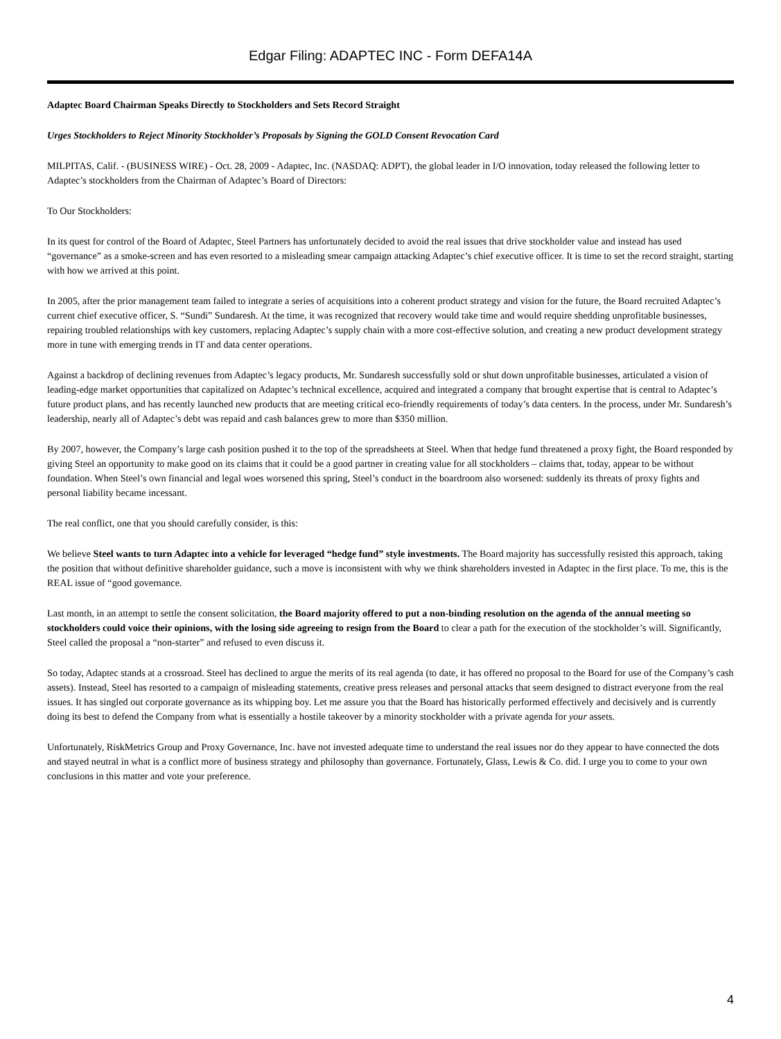Edgar Filing: ADAPTEC INC - Form DEFA14A
Adaptec Board Chairman Speaks Directly to Stockholders and Sets Record Straight
Urges Stockholders to Reject Minority Stockholder’s Proposals by Signing the GOLD Consent Revocation Card
MILPITAS, Calif. - (BUSINESS WIRE) - Oct. 28, 2009 - Adaptec, Inc. (NASDAQ: ADPT), the global leader in I/O innovation, today released the following letter to Adaptec’s stockholders from the Chairman of Adaptec’s Board of Directors:
To Our Stockholders:
In its quest for control of the Board of Adaptec, Steel Partners has unfortunately decided to avoid the real issues that drive stockholder value and instead has used “governance” as a smoke-screen and has even resorted to a misleading smear campaign attacking Adaptec’s chief executive officer. It is time to set the record straight, starting with how we arrived at this point.
In 2005, after the prior management team failed to integrate a series of acquisitions into a coherent product strategy and vision for the future, the Board recruited Adaptec’s current chief executive officer, S. “Sundi” Sundaresh. At the time, it was recognized that recovery would take time and would require shedding unprofitable businesses, repairing troubled relationships with key customers, replacing Adaptec’s supply chain with a more cost-effective solution, and creating a new product development strategy more in tune with emerging trends in IT and data center operations.
Against a backdrop of declining revenues from Adaptec’s legacy products, Mr. Sundaresh successfully sold or shut down unprofitable businesses, articulated a vision of leading-edge market opportunities that capitalized on Adaptec’s technical excellence, acquired and integrated a company that brought expertise that is central to Adaptec’s future product plans, and has recently launched new products that are meeting critical eco-friendly requirements of today’s data centers. In the process, under Mr. Sundaresh’s leadership, nearly all of Adaptec’s debt was repaid and cash balances grew to more than $350 million.
By 2007, however, the Company’s large cash position pushed it to the top of the spreadsheets at Steel. When that hedge fund threatened a proxy fight, the Board responded by giving Steel an opportunity to make good on its claims that it could be a good partner in creating value for all stockholders – claims that, today, appear to be without foundation. When Steel’s own financial and legal woes worsened this spring, Steel’s conduct in the boardroom also worsened: suddenly its threats of proxy fights and personal liability became incessant.
The real conflict, one that you should carefully consider, is this:
We believe Steel wants to turn Adaptec into a vehicle for leveraged “hedge fund” style investments. The Board majority has successfully resisted this approach, taking the position that without definitive shareholder guidance, such a move is inconsistent with why we think shareholders invested in Adaptec in the first place. To me, this is the REAL issue of “good governance.
Last month, in an attempt to settle the consent solicitation, the Board majority offered to put a non-binding resolution on the agenda of the annual meeting so stockholders could voice their opinions, with the losing side agreeing to resign from the Board to clear a path for the execution of the stockholder’s will. Significantly, Steel called the proposal a “non-starter” and refused to even discuss it.
So today, Adaptec stands at a crossroad. Steel has declined to argue the merits of its real agenda (to date, it has offered no proposal to the Board for use of the Company’s cash assets). Instead, Steel has resorted to a campaign of misleading statements, creative press releases and personal attacks that seem designed to distract everyone from the real issues. It has singled out corporate governance as its whipping boy. Let me assure you that the Board has historically performed effectively and decisively and is currently doing its best to defend the Company from what is essentially a hostile takeover by a minority stockholder with a private agenda for your assets.
Unfortunately, RiskMetrics Group and Proxy Governance, Inc. have not invested adequate time to understand the real issues nor do they appear to have connected the dots and stayed neutral in what is a conflict more of business strategy and philosophy than governance. Fortunately, Glass, Lewis & Co. did. I urge you to come to your own conclusions in this matter and vote your preference.
4